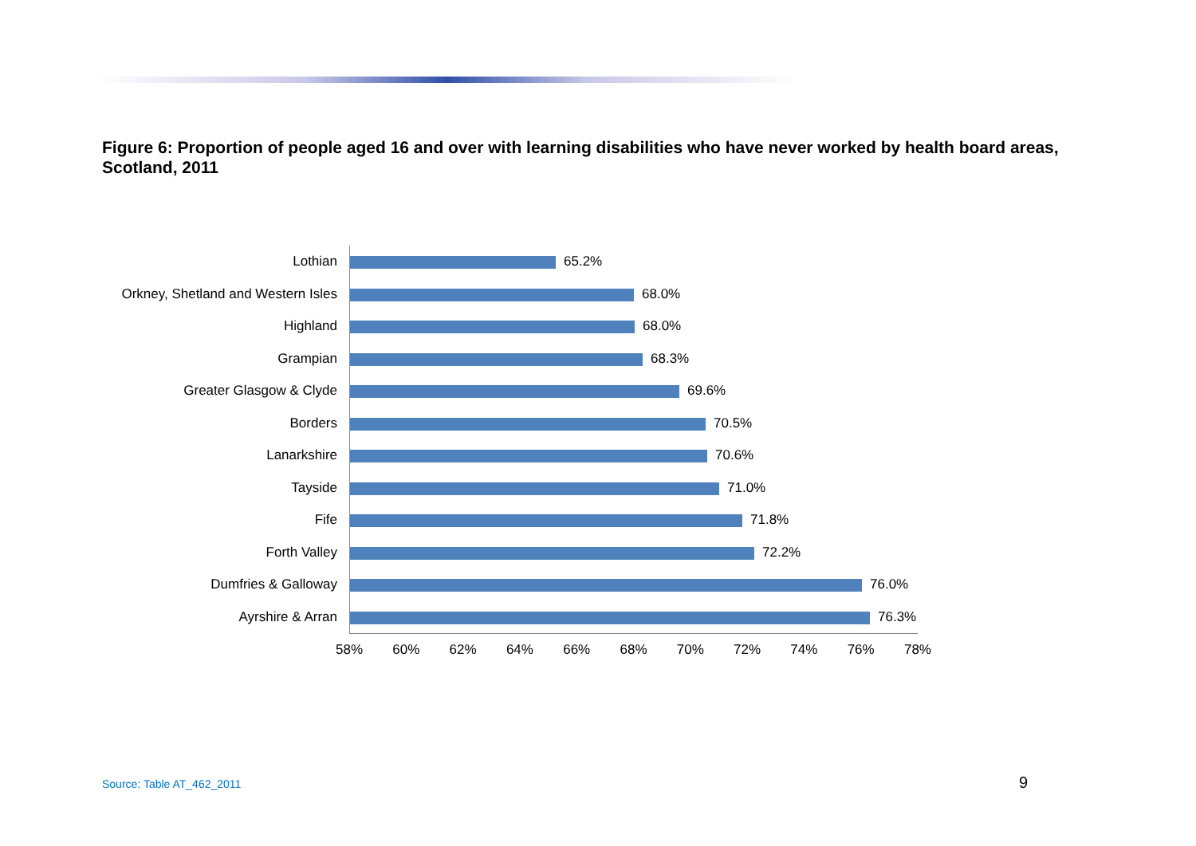Figure 6: Proportion of people aged 16 and over with learning disabilities who have never worked by health board areas, Scotland, 2011
Lothian
65.2%
Orkney, Shetland and Western Isles
68.0%
Highland
68.0%
Grampian
68.3%
Greater Glasgow & Clyde
69.6%
Borders
70.5%
Lanarkshire
70.6%
Tayside
71.0%
Fife
71.8%
Forth Valley
72.2%
Dumfries & Galloway
76.0%
Ayrshire & Arran
76.3%
58% 60% 62% 64% 66% 68% 70% 72% 74% 76% 78%
Source: Table AT_462_2011 9